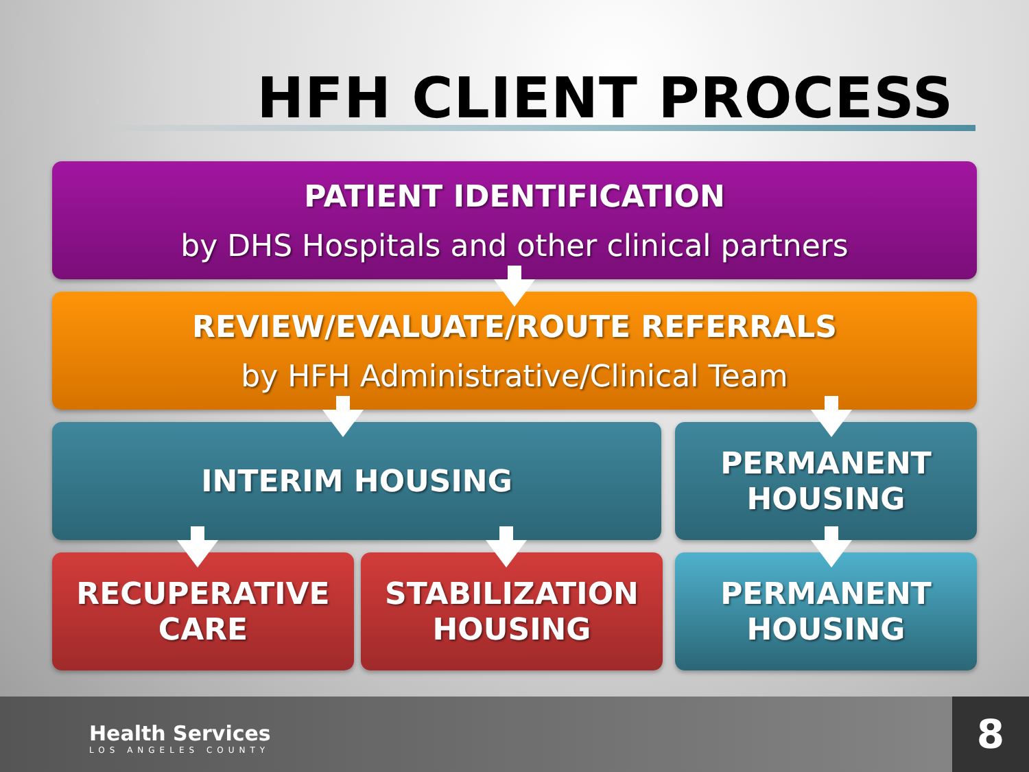HFH CLIENT PROCESS
PATIENT IDENTIFICATION
by DHS Hospitals and other clinical partners
REVIEW/EVALUATE/ROUTE REFERRALS
by HFH Administrative/Clinical Team
INTERIM HOUSING
PERMANENT
HOUSING
RECUPERATIVE
CARE
STABILIZATION
HOUSING
PERMANENT
HOUSING
Health Services
LOS ANGELES COUNTY
8